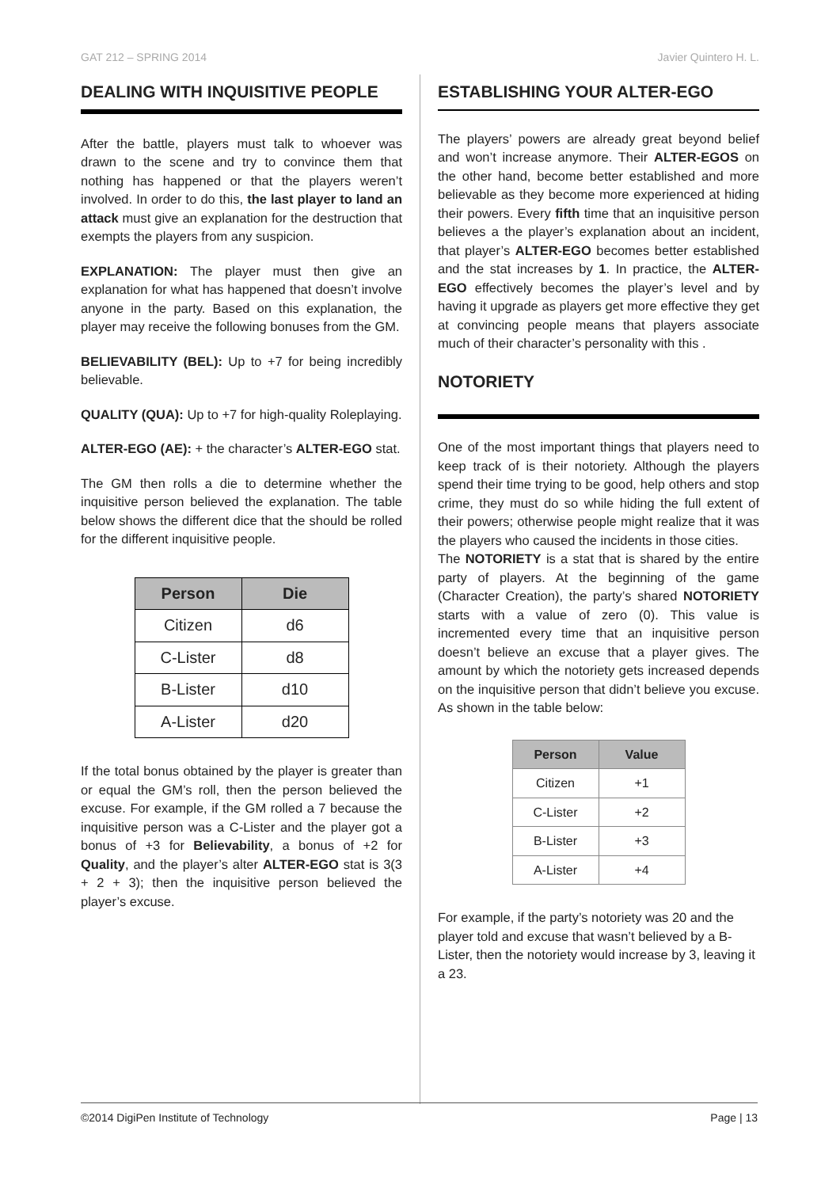GAT 212 – SPRING 2014 Javier Quintero H. L.
DEALING WITH INQUISITIVE PEOPLE
After the battle, players must talk to whoever was drawn to the scene and try to convince them that nothing has happened or that the players weren’t involved. In order to do this, the last player to land an attack must give an explanation for the destruction that exempts the players from any suspicion.
EXPLANATION: The player must then give an explanation for what has happened that doesn’t involve anyone in the party. Based on this explanation, the player may receive the following bonuses from the GM.
BELIEVABILITY (BEL): Up to +7 for being incredibly believable.
QUALITY (QUA): Up to +7 for high-quality Roleplaying.
ALTER-EGO (AE): + the character’s ALTER-EGO stat.
The GM then rolls a die to determine whether the inquisitive person believed the explanation. The table below shows the different dice that the should be rolled for the different inquisitive people.
| Person | Die |
| --- | --- |
| Citizen | d6 |
| C-Lister | d8 |
| B-Lister | d10 |
| A-Lister | d20 |
If the total bonus obtained by the player is greater than or equal the GM’s roll, then the person believed the excuse. For example, if the GM rolled a 7 because the inquisitive person was a C-Lister and the player got a bonus of +3 for Believability, a bonus of +2 for Quality, and the player’s alter ALTER-EGO stat is 3(3 + 2 + 3); then the inquisitive person believed the player’s excuse.
ESTABLISHING YOUR ALTER-EGO
The players’ powers are already great beyond belief and won’t increase anymore. Their ALTER-EGOS on the other hand, become better established and more believable as they become more experienced at hiding their powers. Every fifth time that an inquisitive person believes a the player’s explanation about an incident, that player’s ALTER-EGO becomes better established and the stat increases by 1. In practice, the ALTER-EGO effectively becomes the player’s level and by having it upgrade as players get more effective they get at convincing people means that players associate much of their character’s personality with this .
NOTORIETY
One of the most important things that players need to keep track of is their notoriety. Although the players spend their time trying to be good, help others and stop crime, they must do so while hiding the full extent of their powers; otherwise people might realize that it was the players who caused the incidents in those cities.
The NOTORIETY is a stat that is shared by the entire party of players. At the beginning of the game (Character Creation), the party’s shared NOTORIETY starts with a value of zero (0). This value is incremented every time that an inquisitive person doesn’t believe an excuse that a player gives. The amount by which the notoriety gets increased depends on the inquisitive person that didn’t believe you excuse. As shown in the table below:
| Person | Value |
| --- | --- |
| Citizen | +1 |
| C-Lister | +2 |
| B-Lister | +3 |
| A-Lister | +4 |
For example, if the party’s notoriety was 20 and the player told and excuse that wasn’t believed by a B-Lister, then the notoriety would increase by 3, leaving it a 23.
©2014 DigiPen Institute of Technology Page | 13